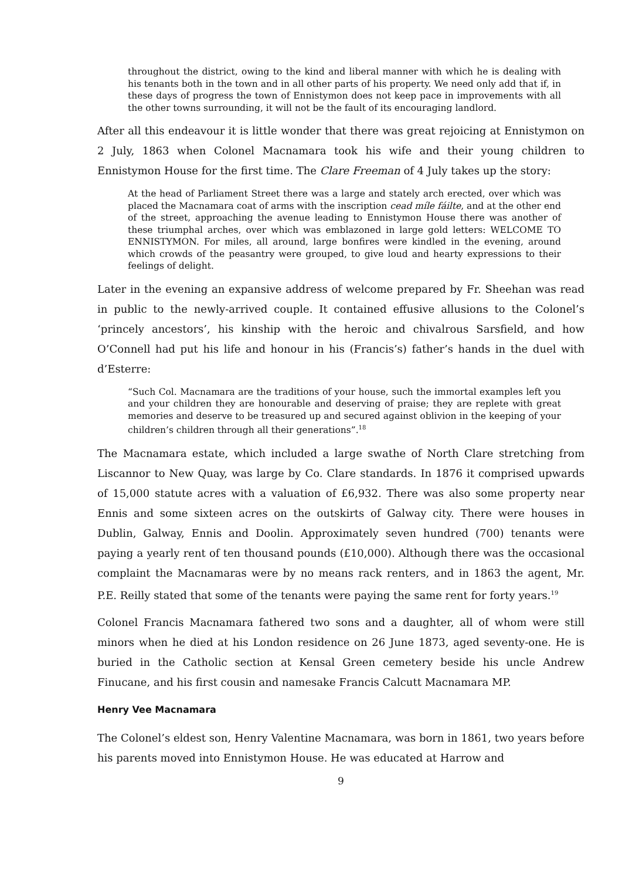throughout the district, owing to the kind and liberal manner with which he is dealing with his tenants both in the town and in all other parts of his property. We need only add that if, in these days of progress the town of Ennistymon does not keep pace in improvements with all the other towns surrounding, it will not be the fault of its encouraging landlord.
After all this endeavour it is little wonder that there was great rejoicing at Ennistymon on 2 July, 1863 when Colonel Macnamara took his wife and their young children to Ennistymon House for the first time. The Clare Freeman of 4 July takes up the story:
At the head of Parliament Street there was a large and stately arch erected, over which was placed the Macnamara coat of arms with the inscription cead míle fáilte, and at the other end of the street, approaching the avenue leading to Ennistymon House there was another of these triumphal arches, over which was emblazoned in large gold letters: WELCOME TO ENNISTYMON. For miles, all around, large bonfires were kindled in the evening, around which crowds of the peasantry were grouped, to give loud and hearty expressions to their feelings of delight.
Later in the evening an expansive address of welcome prepared by Fr. Sheehan was read in public to the newly-arrived couple. It contained effusive allusions to the Colonel’s ‘princely ancestors’, his kinship with the heroic and chivalrous Sarsfield, and how O’Connell had put his life and honour in his (Francis’s) father’s hands in the duel with d’Esterre:
“Such Col. Macnamara are the traditions of your house, such the immortal examples left you and your children they are honourable and deserving of praise; they are replete with great memories and deserve to be treasured up and secured against oblivion in the keeping of your children’s children through all their generations”.<sup>18</sup>
The Macnamara estate, which included a large swathe of North Clare stretching from Liscannor to New Quay, was large by Co. Clare standards. In 1876 it comprised upwards of 15,000 statute acres with a valuation of £6,932. There was also some property near Ennis and some sixteen acres on the outskirts of Galway city. There were houses in Dublin, Galway, Ennis and Doolin. Approximately seven hundred (700) tenants were paying a yearly rent of ten thousand pounds (£10,000). Although there was the occasional complaint the Macnamaras were by no means rack renters, and in 1863 the agent, Mr. P.E. Reilly stated that some of the tenants were paying the same rent for forty years.<sup>19</sup>
Colonel Francis Macnamara fathered two sons and a daughter, all of whom were still minors when he died at his London residence on 26 June 1873, aged seventy-one. He is buried in the Catholic section at Kensal Green cemetery beside his uncle Andrew Finucane, and his first cousin and namesake Francis Calcutt Macnamara MP.
Henry Vee Macnamara
The Colonel’s eldest son, Henry Valentine Macnamara, was born in 1861, two years before his parents moved into Ennistymon House. He was educated at Harrow and
9